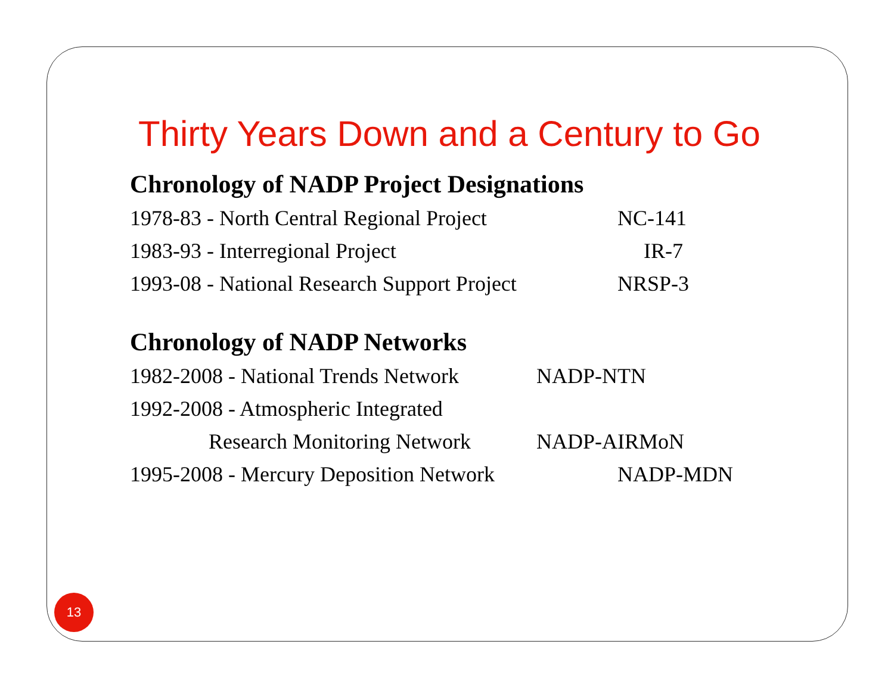Thirty Years Down and a Century to Go
Chronology of NADP Project Designations
1978-83 - North Central Regional Project NC-141
1983-93 - Interregional Project IR-7
1993-08 - National Research Support Project NRSP-3
Chronology of NADP Networks
1982-2008 - National Trends Network NADP-NTN
1992-2008 - Atmospheric Integrated
Research Monitoring Network NADP-AIRMoN
1995-2008 - Mercury Deposition Network NADP-MDN
13